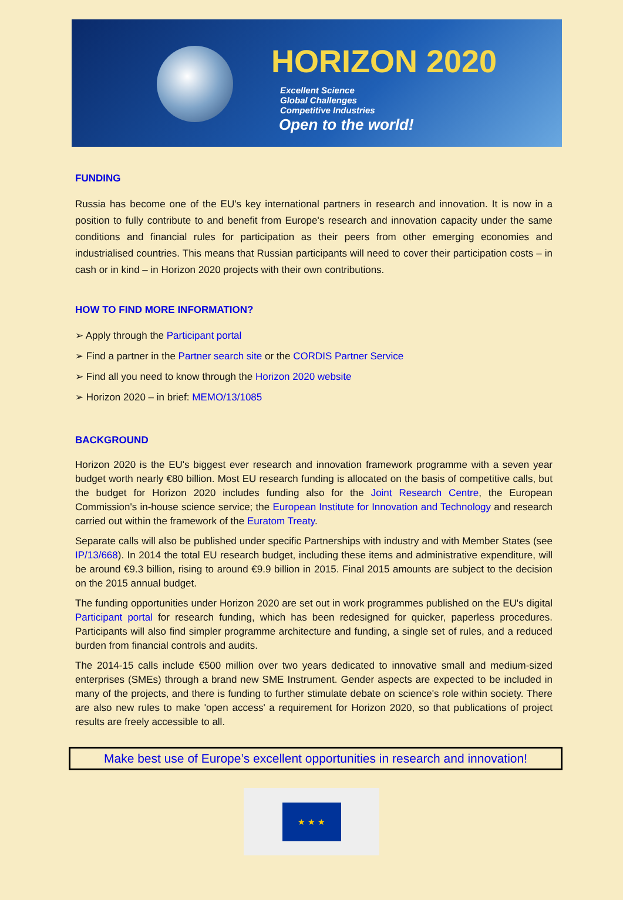HORIZON 2020
Excellent Science
Global Challenges
Competitive Industries
Open to the world!
FUNDING
Russia has become one of the EU's key international partners in research and innovation. It is now in a position to fully contribute to and benefit from Europe's research and innovation capacity under the same conditions and financial rules for participation as their peers from other emerging economies and industrialised countries. This means that Russian participants will need to cover their participation costs – in cash or in kind – in Horizon 2020 projects with their own contributions.
HOW TO FIND MORE INFORMATION?
➢ Apply through the Participant portal
➢ Find a partner in the Partner search site or the CORDIS Partner Service
➢ Find all you need to know through the Horizon 2020 website
➢ Horizon 2020 – in brief: MEMO/13/1085
BACKGROUND
Horizon 2020 is the EU's biggest ever research and innovation framework programme with a seven year budget worth nearly €80 billion. Most EU research funding is allocated on the basis of competitive calls, but the budget for Horizon 2020 includes funding also for the Joint Research Centre, the European Commission's in-house science service; the European Institute for Innovation and Technology and research carried out within the framework of the Euratom Treaty.
Separate calls will also be published under specific Partnerships with industry and with Member States (see IP/13/668). In 2014 the total EU research budget, including these items and administrative expenditure, will be around €9.3 billion, rising to around €9.9 billion in 2015. Final 2015 amounts are subject to the decision on the 2015 annual budget.
The funding opportunities under Horizon 2020 are set out in work programmes published on the EU's digital Participant portal for research funding, which has been redesigned for quicker, paperless procedures. Participants will also find simpler programme architecture and funding, a single set of rules, and a reduced burden from financial controls and audits.
The 2014-15 calls include €500 million over two years dedicated to innovative small and medium-sized enterprises (SMEs) through a brand new SME Instrument. Gender aspects are expected to be included in many of the projects, and there is funding to further stimulate debate on science's role within society. There are also new rules to make 'open access' a requirement for Horizon 2020, so that publications of project results are freely accessible to all.
Make best use of Europe’s excellent opportunities in research and innovation!
★ ★ ★